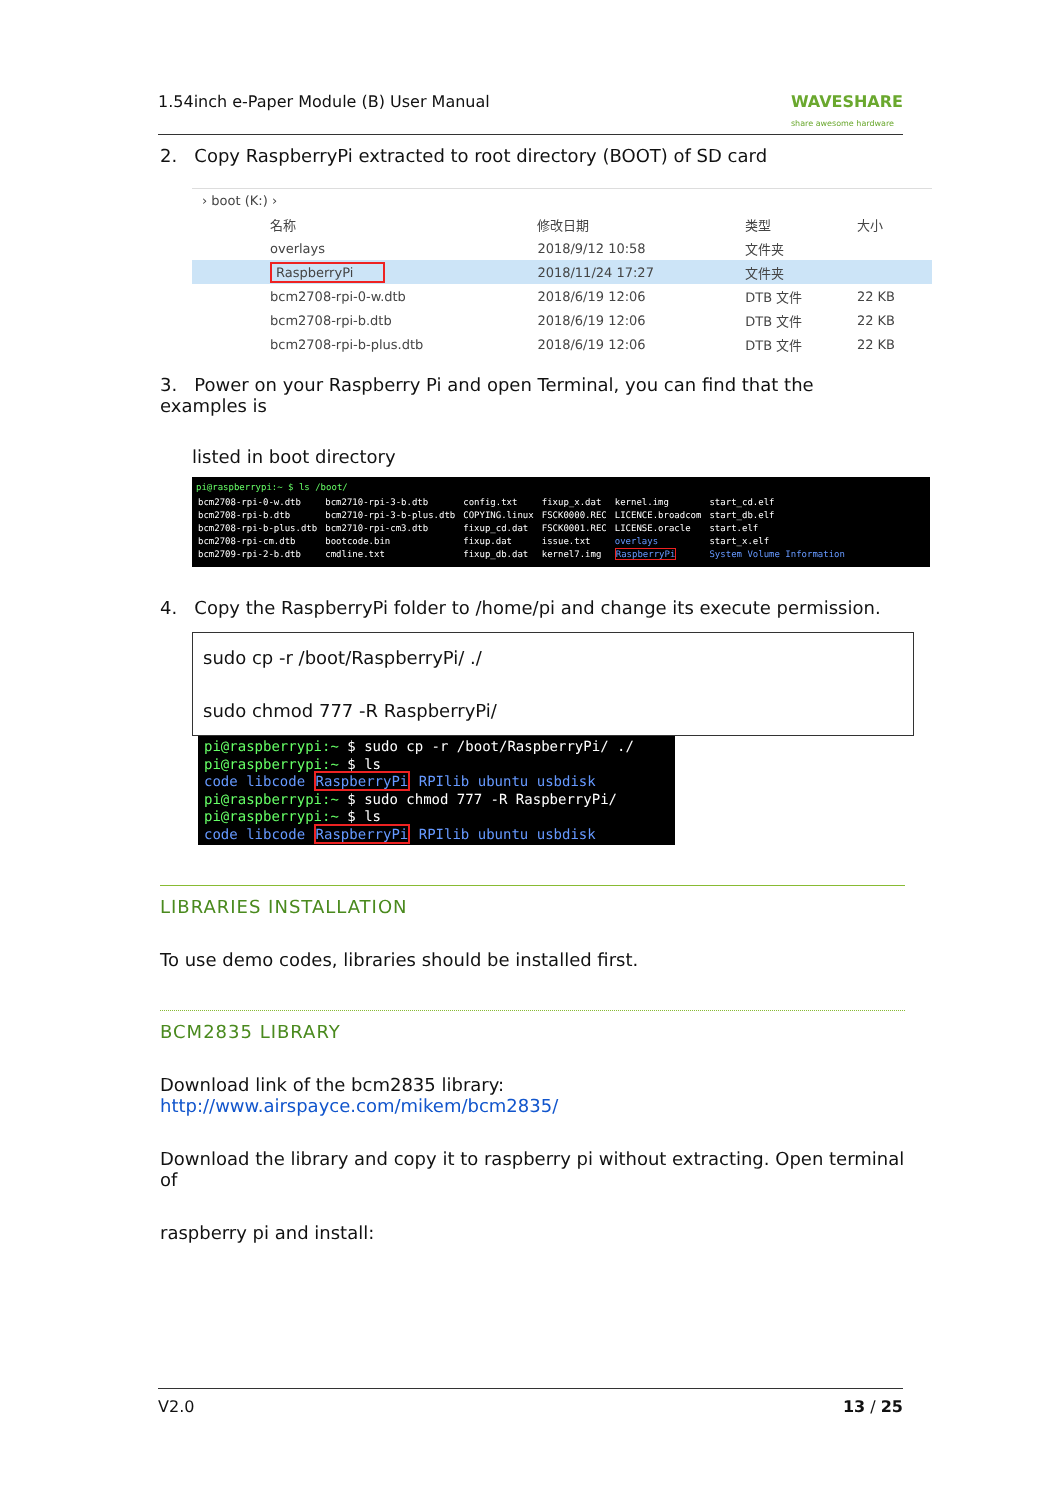1.54inch e-Paper Module (B) User Manual WAVESHARE
share awesome hardware
2. Copy RaspberryPi extracted to root directory (BOOT) of SD card
› boot (K:) ›
| | 名称 | 修改日期 | 类型 | 大小 |
| | overlays | 2018/9/12 10:58 | 文件夹 | |
| | RaspberryPi | 2018/11/24 17:27 | 文件夹 | |
| | bcm2708-rpi-0-w.dtb | 2018/6/19 12:06 | DTB 文件 | 22 KB |
| | bcm2708-rpi-b.dtb | 2018/6/19 12:06 | DTB 文件 | 22 KB |
| | bcm2708-rpi-b-plus.dtb | 2018/6/19 12:06 | DTB 文件 | 22 KB |
3. Power on your Raspberry Pi and open Terminal, you can find that the examples is
listed in boot directory
pi@raspberrypi:~ $ ls /boot/
| bcm2708-rpi-0-w.dtb bcm2708-rpi-b.dtb bcm2708-rpi-b-plus.dtb bcm2708-rpi-cm.dtb bcm2709-rpi-2-b.dtb | bcm2710-rpi-3-b.dtb bcm2710-rpi-3-b-plus.dtb bcm2710-rpi-cm3.dtb bootcode.bin cmdline.txt | config.txt COPYING.linux fixup_cd.dat fixup.dat fixup_db.dat | fixup_x.dat FSCK0000.REC FSCK0001.REC issue.txt kernel7.img | kernel.img LICENCE.broadcom LICENSE.oracle overlays RaspberryPi | start_cd.elf start_db.elf start.elf start_x.elf System Volume Information |
4. Copy the RaspberryPi folder to /home/pi and change its execute permission.
sudo cp -r /boot/RaspberryPi/ ./
sudo chmod 777 -R RaspberryPi/
pi@raspberrypi:~ $ sudo cp -r /boot/RaspberryPi/ ./
pi@raspberrypi:~ $ ls
code libcode RaspberryPi RPIlib ubuntu usbdisk
pi@raspberrypi:~ $ sudo chmod 777 -R RaspberryPi/
pi@raspberrypi:~ $ ls
code libcode RaspberryPi RPIlib ubuntu usbdisk
LIBRARIES INSTALLATION
To use demo codes, libraries should be installed first.
BCM2835 LIBRARY
Download link of the bcm2835 library: http://www.airspayce.com/mikem/bcm2835/
Download the library and copy it to raspberry pi without extracting. Open terminal of
raspberry pi and install:
V2.0 13 / 25